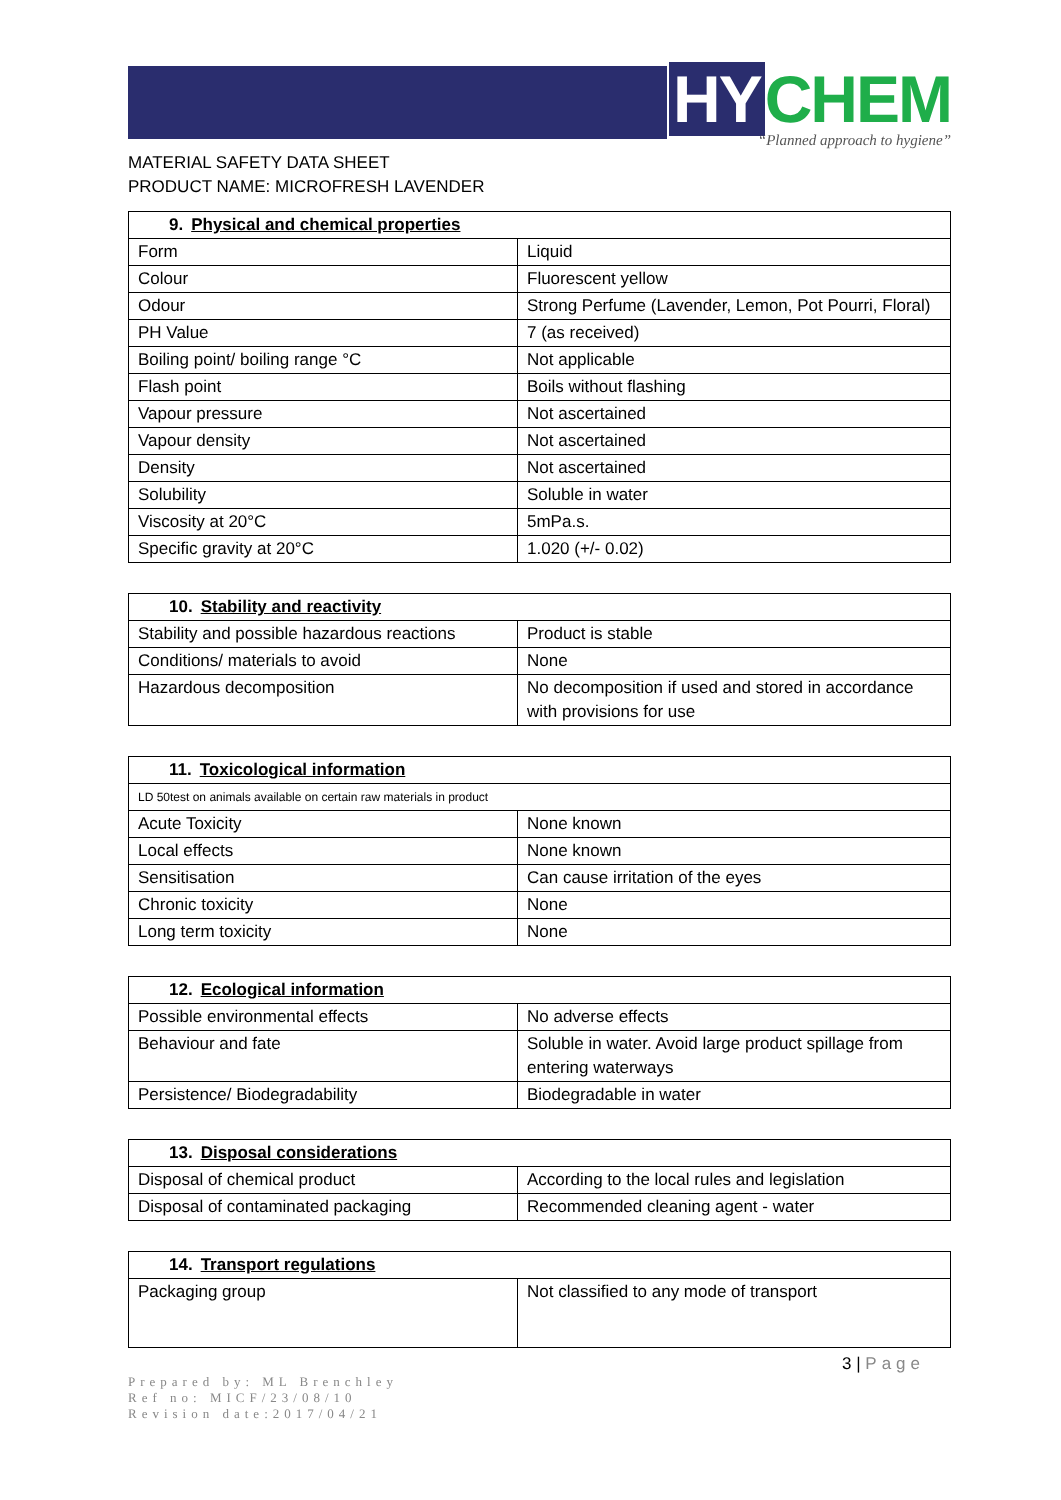HY CHEM
“Planned approach to hygiene”
MATERIAL SAFETY DATA SHEET
PRODUCT NAME: MICROFRESH LAVENDER
| 9. Physical and chemical properties | |
| --- | --- |
| Form | Liquid |
| Colour | Fluorescent yellow |
| Odour | Strong Perfume (Lavender, Lemon, Pot Pourri, Floral) |
| PH Value | 7 (as received) |
| Boiling point/ boiling range °C | Not applicable |
| Flash point | Boils without flashing |
| Vapour pressure | Not ascertained |
| Vapour density | Not ascertained |
| Density | Not ascertained |
| Solubility | Soluble in water |
| Viscosity at 20°C | 5mPa.s. |
| Specific gravity at 20°C | 1.020 (+/- 0.02) |
| 10. Stability and reactivity | |
| --- | --- |
| Stability and possible hazardous reactions | Product is stable |
| Conditions/ materials to avoid | None |
| Hazardous decomposition | No decomposition if used and stored in accordance with provisions for use |
| 11. Toxicological information | |
| --- | --- |
| LD 50test on animals available on certain raw materials in product | |
| Acute Toxicity | None known |
| Local effects | None known |
| Sensitisation | Can cause irritation of the eyes |
| Chronic toxicity | None |
| Long term toxicity | None |
| 12. Ecological information | |
| --- | --- |
| Possible environmental effects | No adverse effects |
| Behaviour and fate | Soluble in water. Avoid large product spillage from entering waterways |
| Persistence/ Biodegradability | Biodegradable in water |
| 13. Disposal considerations | |
| --- | --- |
| Disposal of chemical product | According to the local rules and legislation |
| Disposal of contaminated packaging | Recommended cleaning agent - water |
| 14. Transport regulations | |
| --- | --- |
| Packaging group | Not classified to any mode of transport |
3 | Page
Prepared by: ML Brenchley
Ref no: MICF/23/08/10
Revision date:2017/04/21